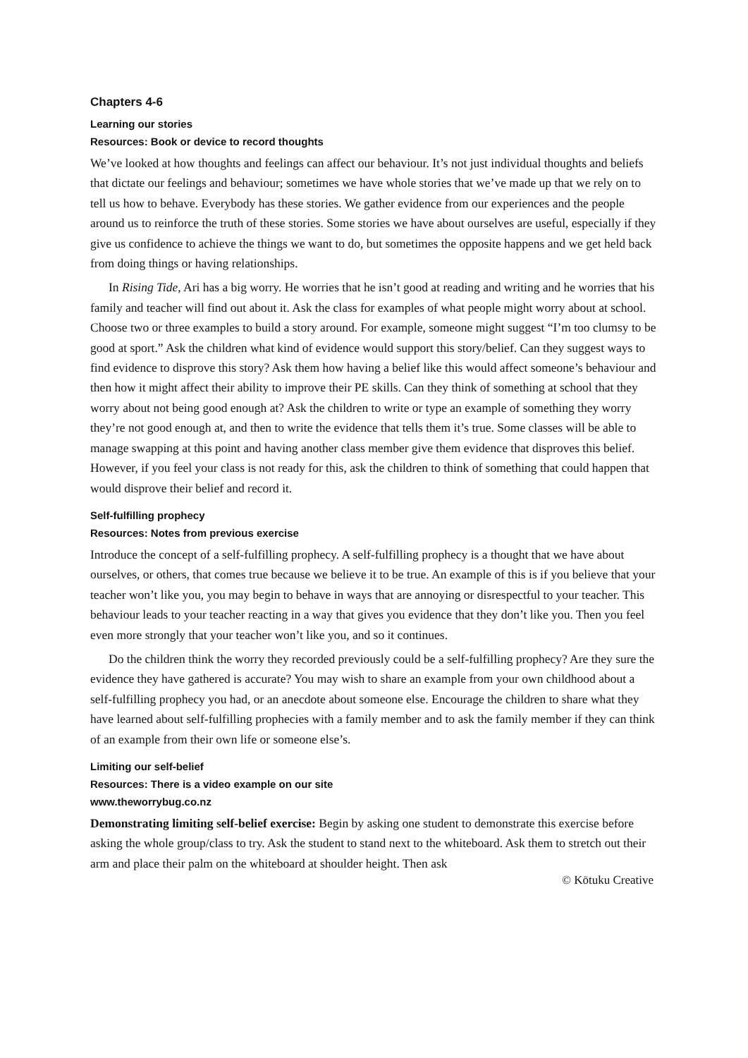Chapters 4-6
Learning our stories
Resources: Book or device to record thoughts
We’ve looked at how thoughts and feelings can affect our behaviour. It’s not just individual thoughts and beliefs that dictate our feelings and behaviour; sometimes we have whole stories that we’ve made up that we rely on to tell us how to behave. Everybody has these stories. We gather evidence from our experiences and the people around us to reinforce the truth of these stories. Some stories we have about ourselves are useful, especially if they give us confidence to achieve the things we want to do, but sometimes the opposite happens and we get held back from doing things or having relationships.
In Rising Tide, Ari has a big worry. He worries that he isn’t good at reading and writing and he worries that his family and teacher will find out about it. Ask the class for examples of what people might worry about at school. Choose two or three examples to build a story around. For example, someone might suggest “I’m too clumsy to be good at sport.” Ask the children what kind of evidence would support this story/belief. Can they suggest ways to find evidence to disprove this story? Ask them how having a belief like this would affect someone’s behaviour and then how it might affect their ability to improve their PE skills. Can they think of something at school that they worry about not being good enough at? Ask the children to write or type an example of something they worry they’re not good enough at, and then to write the evidence that tells them it’s true. Some classes will be able to manage swapping at this point and having another class member give them evidence that disproves this belief. However, if you feel your class is not ready for this, ask the children to think of something that could happen that would disprove their belief and record it.
Self-fulfilling prophecy
Resources: Notes from previous exercise
Introduce the concept of a self-fulfilling prophecy. A self-fulfilling prophecy is a thought that we have about ourselves, or others, that comes true because we believe it to be true. An example of this is if you believe that your teacher won’t like you, you may begin to behave in ways that are annoying or disrespectful to your teacher. This behaviour leads to your teacher reacting in a way that gives you evidence that they don’t like you. Then you feel even more strongly that your teacher won’t like you, and so it continues.
Do the children think the worry they recorded previously could be a self-fulfilling prophecy? Are they sure the evidence they have gathered is accurate? You may wish to share an example from your own childhood about a self-fulfilling prophecy you had, or an anecdote about someone else. Encourage the children to share what they have learned about self-fulfilling prophecies with a family member and to ask the family member if they can think of an example from their own life or someone else’s.
Limiting our self-belief
Resources: There is a video example on our site
www.theworrybug.co.nz
Demonstrating limiting self-belief exercise: Begin by asking one student to demonstrate this exercise before asking the whole group/class to try. Ask the student to stand next to the whiteboard. Ask them to stretch out their arm and place their palm on the whiteboard at shoulder height. Then ask
© Kōtuku Creative